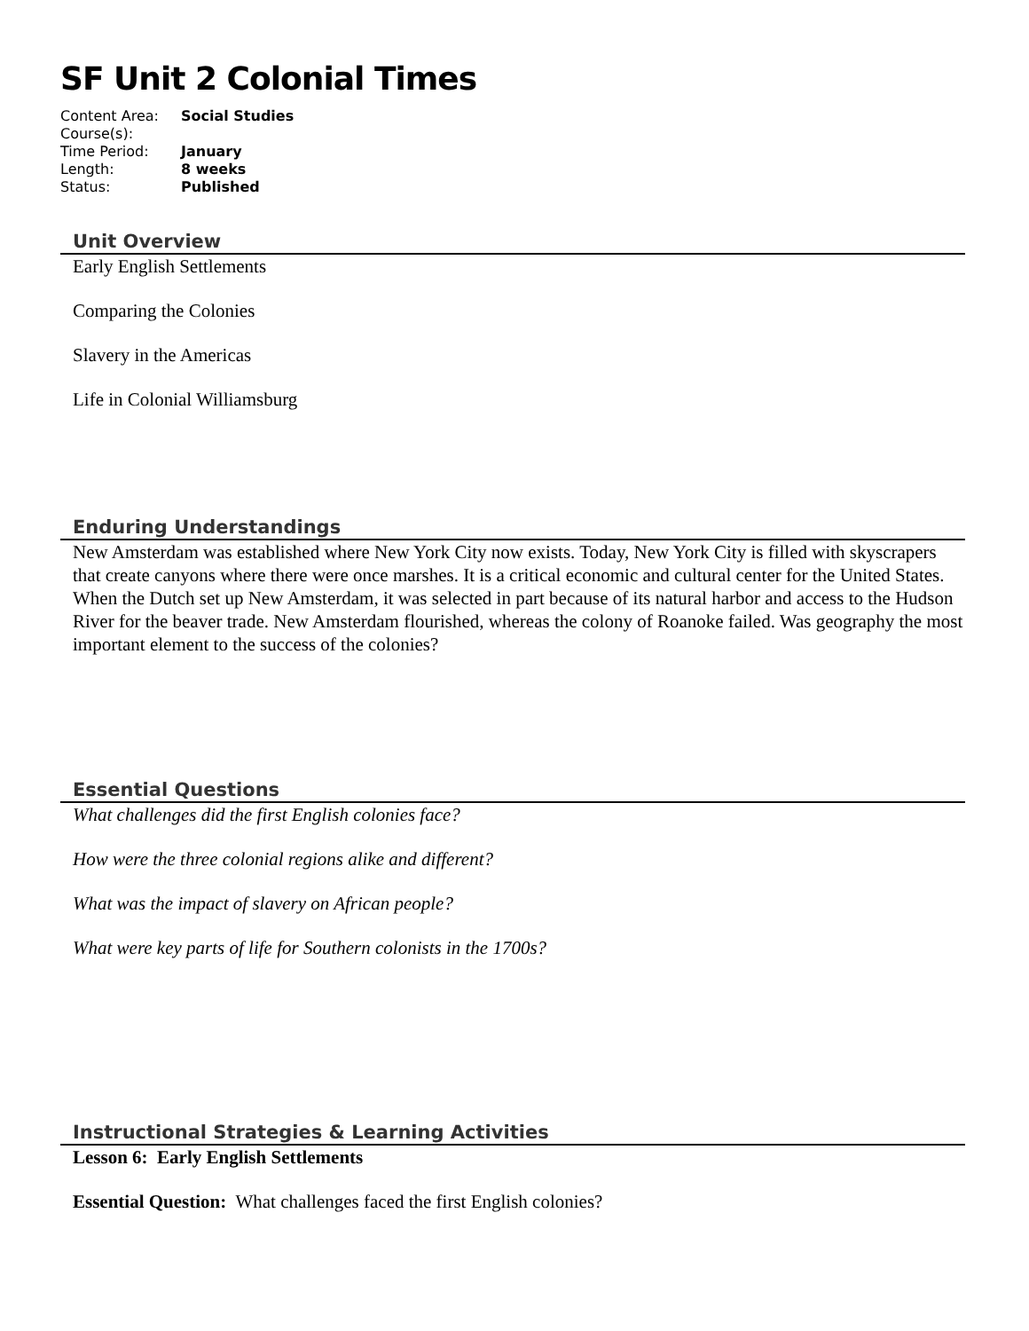SF Unit 2 Colonial Times
| Content Area: | Social Studies |
| Course(s): | |
| Time Period: | January |
| Length: | 8 weeks |
| Status: | Published |
Unit Overview
Early English Settlements
Comparing the Colonies
Slavery in the Americas
Life in Colonial Williamsburg
Enduring Understandings
New Amsterdam was established where New York City now exists. Today, New York City is filled with skyscrapers that create canyons where there were once marshes. It is a critical economic and cultural center for the United States. When the Dutch set up New Amsterdam, it was selected in part because of its natural harbor and access to the Hudson River for the beaver trade. New Amsterdam flourished, whereas the colony of Roanoke failed. Was geography the most important element to the success of the colonies?
Essential Questions
What challenges did the first English colonies face?
How were the three colonial regions alike and different?
What was the impact of slavery on African people?
What were key parts of life for Southern colonists in the 1700s?
Instructional Strategies & Learning Activities
Lesson 6: Early English Settlements
Essential Question: What challenges faced the first English colonies?